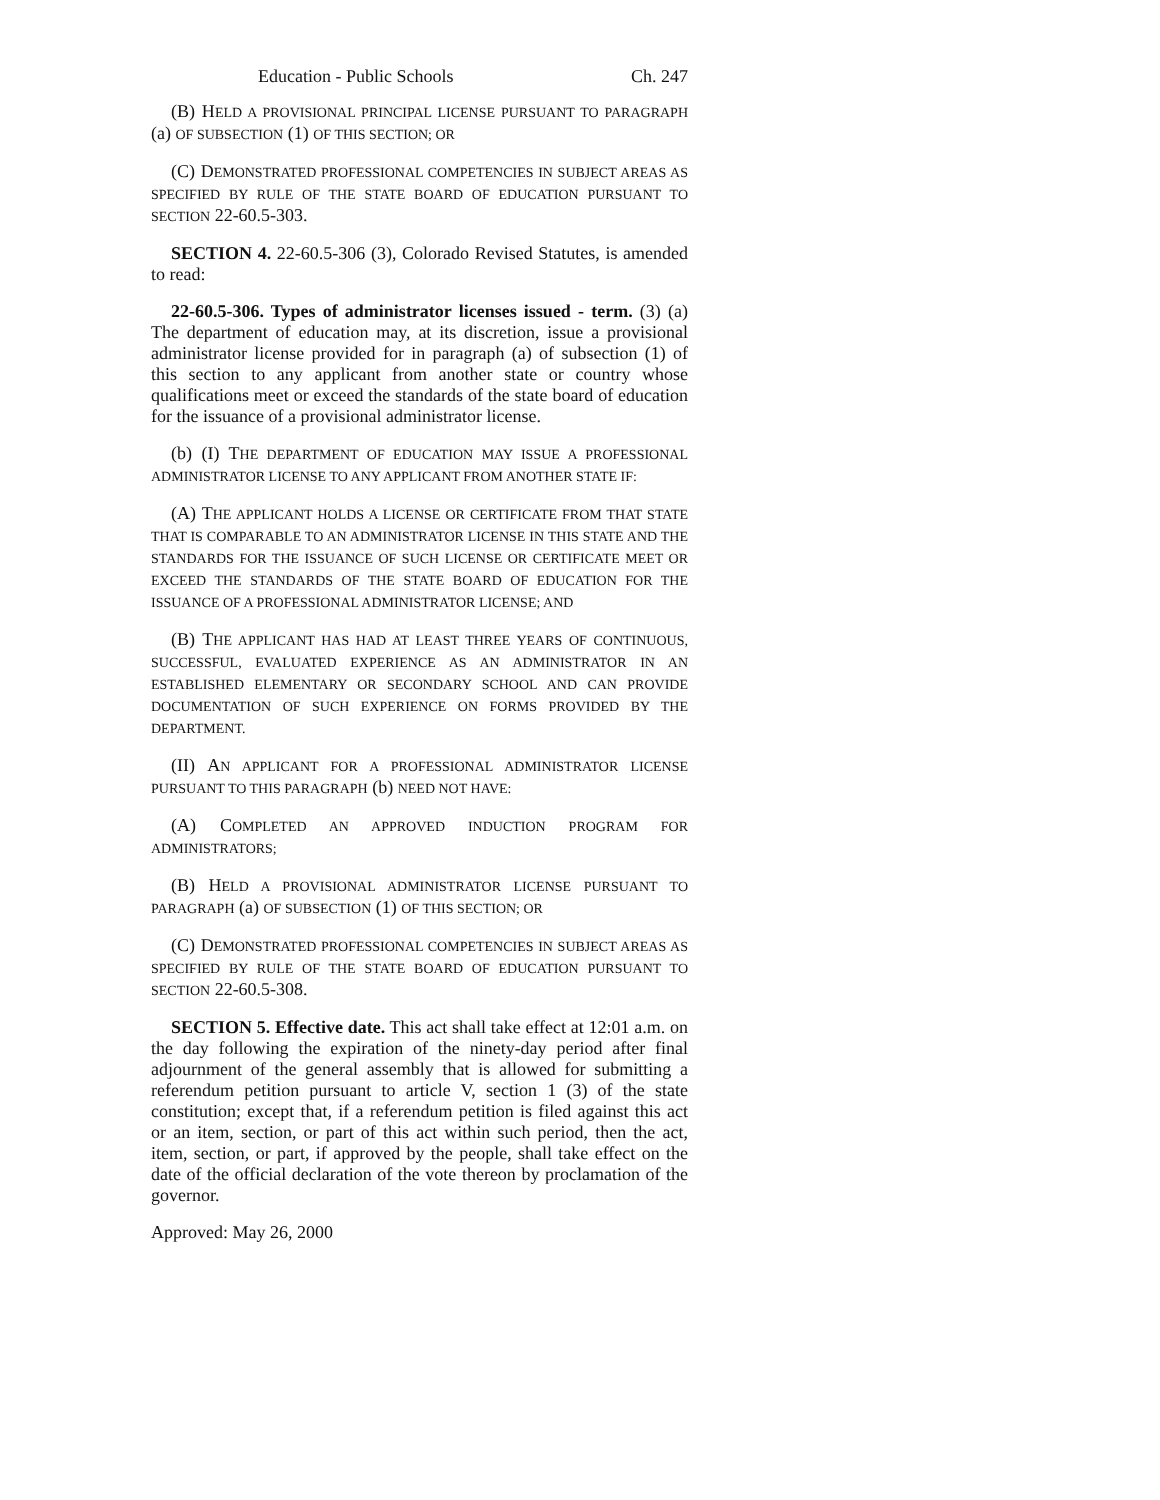Education - Public Schools Ch. 247
(B) HELD A PROVISIONAL PRINCIPAL LICENSE PURSUANT TO PARAGRAPH (a) OF SUBSECTION (1) OF THIS SECTION; OR
(C) DEMONSTRATED PROFESSIONAL COMPETENCIES IN SUBJECT AREAS AS SPECIFIED BY RULE OF THE STATE BOARD OF EDUCATION PURSUANT TO SECTION 22-60.5-303.
SECTION 4. 22-60.5-306 (3), Colorado Revised Statutes, is amended to read:
22-60.5-306. Types of administrator licenses issued - term. (3) (a) The department of education may, at its discretion, issue a provisional administrator license provided for in paragraph (a) of subsection (1) of this section to any applicant from another state or country whose qualifications meet or exceed the standards of the state board of education for the issuance of a provisional administrator license.
(b) (I) THE DEPARTMENT OF EDUCATION MAY ISSUE A PROFESSIONAL ADMINISTRATOR LICENSE TO ANY APPLICANT FROM ANOTHER STATE IF:
(A) THE APPLICANT HOLDS A LICENSE OR CERTIFICATE FROM THAT STATE THAT IS COMPARABLE TO AN ADMINISTRATOR LICENSE IN THIS STATE AND THE STANDARDS FOR THE ISSUANCE OF SUCH LICENSE OR CERTIFICATE MEET OR EXCEED THE STANDARDS OF THE STATE BOARD OF EDUCATION FOR THE ISSUANCE OF A PROFESSIONAL ADMINISTRATOR LICENSE; AND
(B) THE APPLICANT HAS HAD AT LEAST THREE YEARS OF CONTINUOUS, SUCCESSFUL, EVALUATED EXPERIENCE AS AN ADMINISTRATOR IN AN ESTABLISHED ELEMENTARY OR SECONDARY SCHOOL AND CAN PROVIDE DOCUMENTATION OF SUCH EXPERIENCE ON FORMS PROVIDED BY THE DEPARTMENT.
(II) AN APPLICANT FOR A PROFESSIONAL ADMINISTRATOR LICENSE PURSUANT TO THIS PARAGRAPH (b) NEED NOT HAVE:
(A) COMPLETED AN APPROVED INDUCTION PROGRAM FOR ADMINISTRATORS;
(B) HELD A PROVISIONAL ADMINISTRATOR LICENSE PURSUANT TO PARAGRAPH (a) OF SUBSECTION (1) OF THIS SECTION; OR
(C) DEMONSTRATED PROFESSIONAL COMPETENCIES IN SUBJECT AREAS AS SPECIFIED BY RULE OF THE STATE BOARD OF EDUCATION PURSUANT TO SECTION 22-60.5-308.
SECTION 5. Effective date. This act shall take effect at 12:01 a.m. on the day following the expiration of the ninety-day period after final adjournment of the general assembly that is allowed for submitting a referendum petition pursuant to article V, section 1 (3) of the state constitution; except that, if a referendum petition is filed against this act or an item, section, or part of this act within such period, then the act, item, section, or part, if approved by the people, shall take effect on the date of the official declaration of the vote thereon by proclamation of the governor.
Approved: May 26, 2000